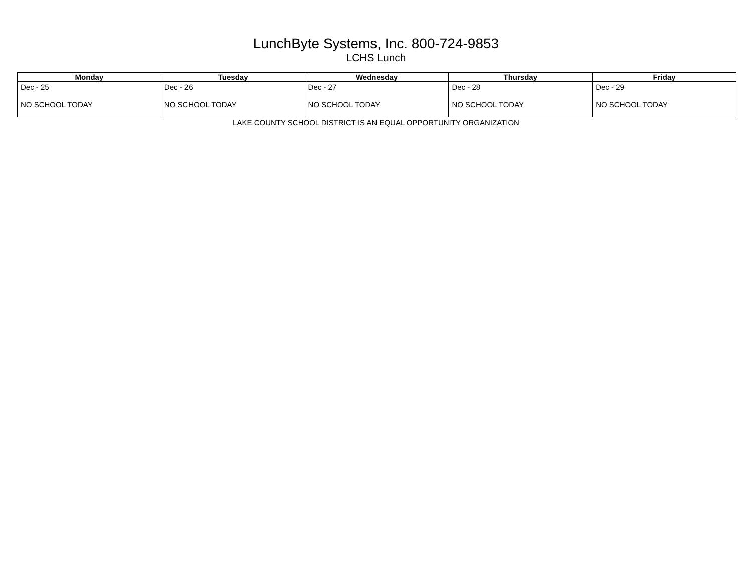LunchByte Systems, Inc. 800-724-9853
LCHS Lunch
| Monday | Tuesday | Wednesday | Thursday | Friday |
| --- | --- | --- | --- | --- |
| Dec - 25 NO SCHOOL TODAY | Dec - 26 NO SCHOOL TODAY | Dec - 27 NO SCHOOL TODAY | Dec - 28 NO SCHOOL TODAY | Dec - 29 NO SCHOOL TODAY |
LAKE COUNTY SCHOOL DISTRICT IS AN EQUAL OPPORTUNITY ORGANIZATION